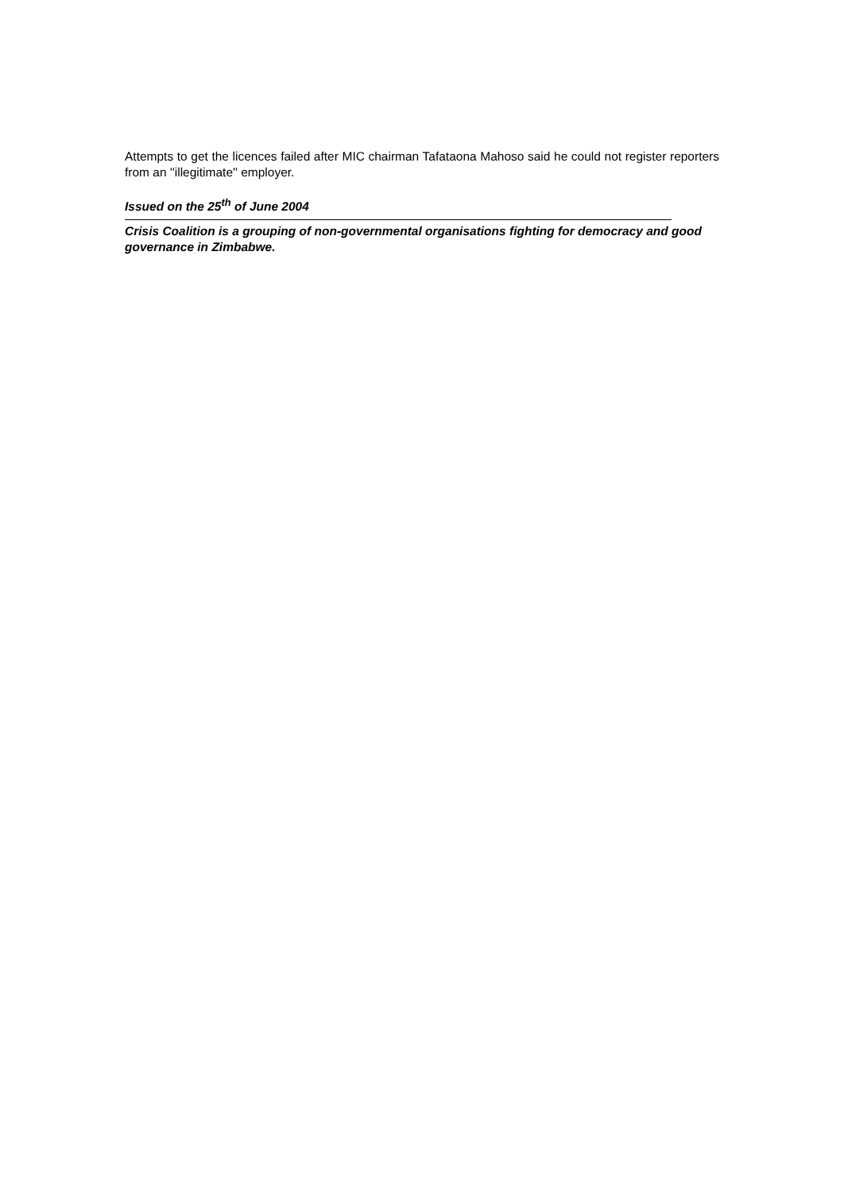Attempts to get the licences failed after MIC chairman Tafataona Mahoso said he could not register reporters from an ''illegitimate'' employer.
Issued on the 25<sup>th</sup> of June 2004
Crisis Coalition is a grouping of non-governmental organisations fighting for democracy and good governance in Zimbabwe.